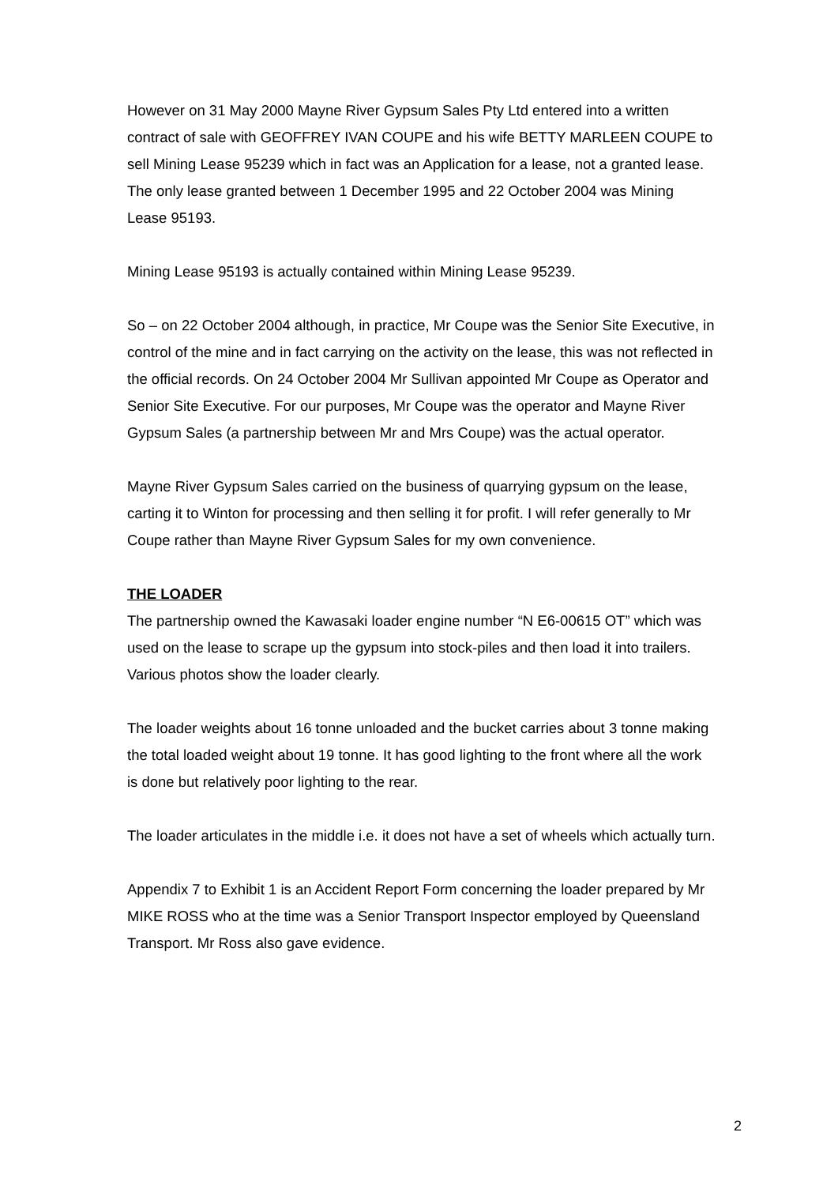However on 31 May 2000 Mayne River Gypsum Sales Pty Ltd entered into a written contract of sale with GEOFFREY IVAN COUPE and his wife BETTY MARLEEN COUPE to sell Mining Lease 95239 which in fact was an Application for a lease, not a granted lease. The only lease granted between 1 December 1995 and 22 October 2004 was Mining Lease 95193.
Mining Lease 95193 is actually contained within Mining Lease 95239.
So – on 22 October 2004 although, in practice, Mr Coupe was the Senior Site Executive, in control of the mine and in fact carrying on the activity on the lease, this was not reflected in the official records. On 24 October 2004 Mr Sullivan appointed Mr Coupe as Operator and Senior Site Executive. For our purposes, Mr Coupe was the operator and Mayne River Gypsum Sales (a partnership between Mr and Mrs Coupe) was the actual operator.
Mayne River Gypsum Sales carried on the business of quarrying gypsum on the lease, carting it to Winton for processing and then selling it for profit. I will refer generally to Mr Coupe rather than Mayne River Gypsum Sales for my own convenience.
THE LOADER
The partnership owned the Kawasaki loader engine number “N E6-00615 OT” which was used on the lease to scrape up the gypsum into stock-piles and then load it into trailers. Various photos show the loader clearly.
The loader weights about 16 tonne unloaded and the bucket carries about 3 tonne making the total loaded weight about 19 tonne. It has good lighting to the front where all the work is done but relatively poor lighting to the rear.
The loader articulates in the middle i.e. it does not have a set of wheels which actually turn.
Appendix 7 to Exhibit 1 is an Accident Report Form concerning the loader prepared by Mr MIKE ROSS who at the time was a Senior Transport Inspector employed by Queensland Transport. Mr Ross also gave evidence.
2